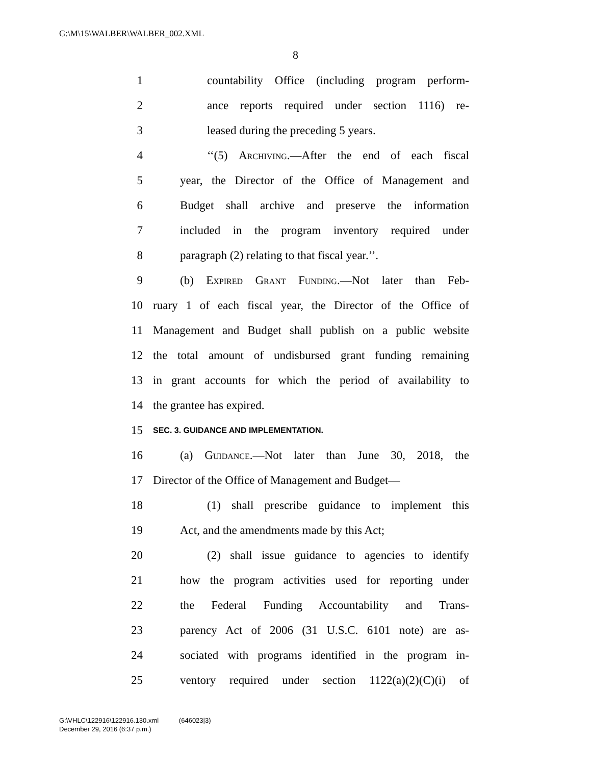G:\M\15\WALBER\WALBER_002.XML
8
1 countability Office (including program perform-
2 ance reports required under section 1116) re-
3 leased during the preceding 5 years.
4 ‘‘(5) Archiving.—After the end of each fiscal
5 year, the Director of the Office of Management and
6 Budget shall archive and preserve the information
7 included in the program inventory required under
8 paragraph (2) relating to that fiscal year.’’.
9 (b) Expired Grant Funding.—Not later than Feb-
10 ruary 1 of each fiscal year, the Director of the Office of
11 Management and Budget shall publish on a public website
12 the total amount of undisbursed grant funding remaining
13 in grant accounts for which the period of availability to
14 the grantee has expired.
15 SEC. 3. GUIDANCE AND IMPLEMENTATION.
16 (a) Guidance.—Not later than June 30, 2018, the
17 Director of the Office of Management and Budget—
18 (1) shall prescribe guidance to implement this
19 Act, and the amendments made by this Act;
20 (2) shall issue guidance to agencies to identify
21 how the program activities used for reporting under
22 the Federal Funding Accountability and Trans-
23 parency Act of 2006 (31 U.S.C. 6101 note) are as-
24 sociated with programs identified in the program in-
25 ventory required under section 1122(a)(2)(C)(i) of
G:\VHLC\122916\122916.130.xml (646023|3)
December 29, 2016 (6:37 p.m.)